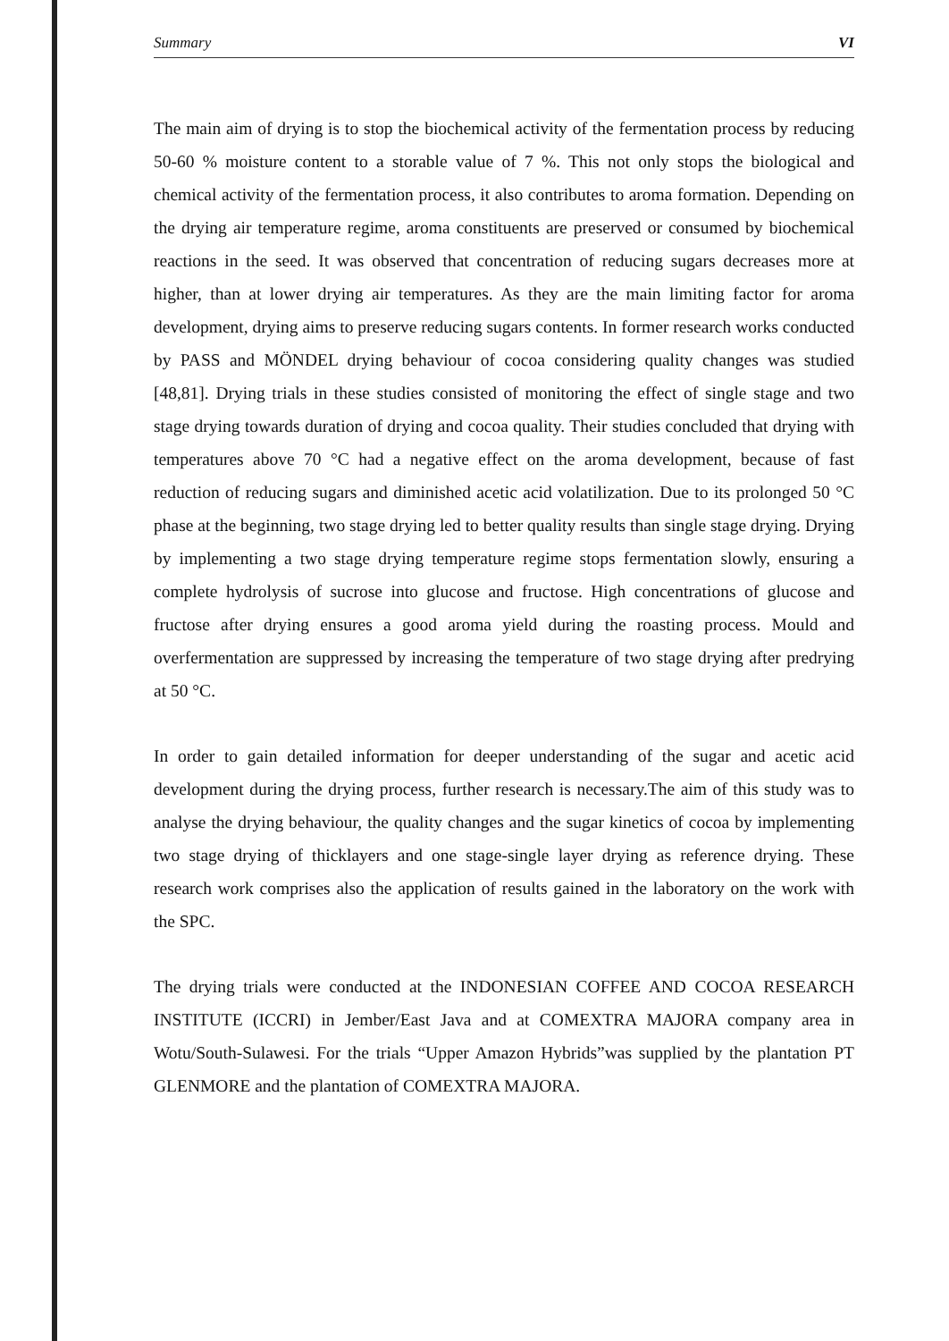Summary VI
The main aim of drying is to stop the biochemical activity of the fermentation process by reducing 50-60 % moisture content to a storable value of 7 %. This not only stops the biological and chemical activity of the fermentation process, it also contributes to aroma formation. Depending on the drying air temperature regime, aroma constituents are preserved or consumed by biochemical reactions in the seed. It was observed that concentration of reducing sugars decreases more at higher, than at lower drying air temperatures. As they are the main limiting factor for aroma development, drying aims to preserve reducing sugars contents. In former research works conducted by PASS and MÖNDEL drying behaviour of cocoa considering quality changes was studied [48,81]. Drying trials in these studies consisted of monitoring the effect of single stage and two stage drying towards duration of drying and cocoa quality. Their studies concluded that drying with temperatures above 70 °C had a negative effect on the aroma development, because of fast reduction of reducing sugars and diminished acetic acid volatilization. Due to its prolonged 50 °C phase at the beginning, two stage drying led to better quality results than single stage drying. Drying by implementing a two stage drying temperature regime stops fermentation slowly, ensuring a complete hydrolysis of sucrose into glucose and fructose. High concentrations of glucose and fructose after drying ensures a good aroma yield during the roasting process. Mould and overfermentation are suppressed by increasing the temperature of two stage drying after predrying at 50 °C.
In order to gain detailed information for deeper understanding of the sugar and acetic acid development during the drying process, further research is necessary.The aim of this study was to analyse the drying behaviour, the quality changes and the sugar kinetics of cocoa by implementing two stage drying of thicklayers and one stage-single layer drying as reference drying. These research work comprises also the application of results gained in the laboratory on the work with the SPC.
The drying trials were conducted at the INDONESIAN COFFEE AND COCOA RESEARCH INSTITUTE (ICCRI) in Jember/East Java and at COMEXTRA MAJORA company area in Wotu/South-Sulawesi. For the trials “Upper Amazon Hybrids”was supplied by the plantation PT GLENMORE and the plantation of COMEXTRA MAJORA.